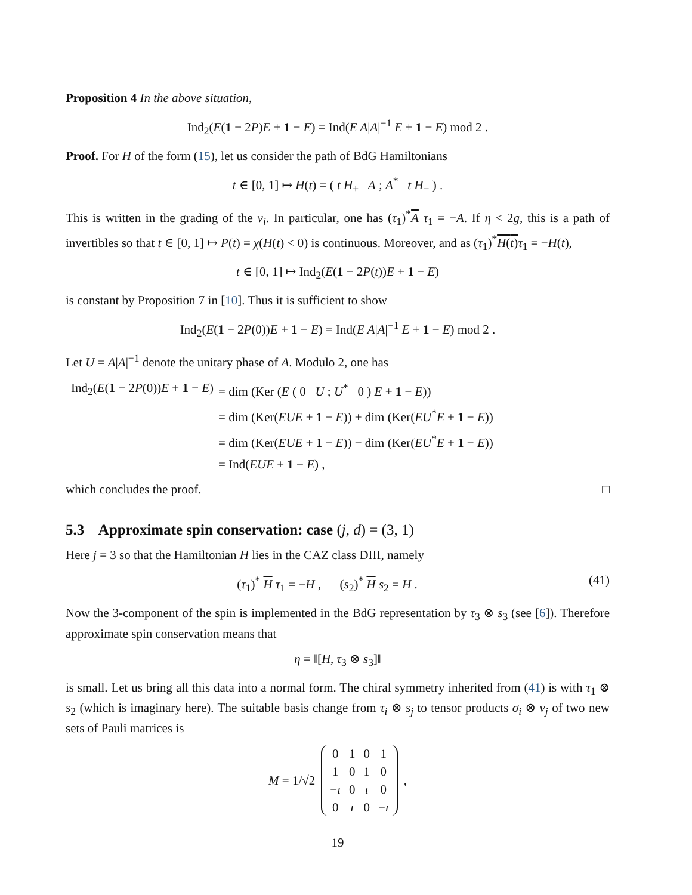Proposition 4 In the above situation,
Ind<sub>2</sub>(E(1 − 2P)E + 1 − E) = Ind(E A|A|<sup>−1</sup> E + 1 − E) mod 2 .
Proof. For H of the form (15), let us consider the path of BdG Hamiltonians
t ∈ [0, 1] ↦ H(t) = ( t H<sub>+</sub> A ; A<sup>*</sup> t H<sub>−</sub> ) .
This is written in the grading of the ν<sub>i</sub>. In particular, one has (τ<sub>1</sub>)<sup>*</sup>A τ<sub>1</sub> = −A. If η < 2g, this is a path of invertibles so that t ∈ [0, 1] ↦ P(t) = χ(H(t) < 0) is continuous. Moreover, and as (τ<sub>1</sub>)<sup>*</sup>H(t) τ<sub>1</sub> = −H(t),
t ∈ [0, 1] ↦ Ind<sub>2</sub>(E(1 − 2P(t))E + 1 − E)
is constant by Proposition 7 in [10]. Thus it is sufficient to show
Ind<sub>2</sub>(E(1 − 2P(0))E + 1 − E) = Ind(E A|A|<sup>−1</sup> E + 1 − E) mod 2 .
Let U = A|A|<sup>−1</sup> denote the unitary phase of A. Modulo 2, one has
| Ind<sub>2</sub>( E ( 1 − 2 P (0)) E + 1 − E ) | = dim (Ker ( E ( 0 U ; U<sup>*</sup> 0 ) E + 1 − E )) |
| | = dim (Ker( EUE + 1 − E )) + dim (Ker( EU<sup>*</sup> E + 1 − E )) |
| | = dim (Ker( EUE + 1 − E )) − dim (Ker( EU<sup>*</sup> E + 1 − E )) |
| | = Ind( EUE + 1 − E ) , |
which concludes the proof. □
5.3 Approximate spin conservation: case (j, d) = (3, 1)
Here j = 3 so that the Hamiltonian H lies in the CAZ class DIII, namely
(τ<sub>1</sub>)<sup>*</sup> H τ<sub>1</sub> = −H , (s<sub>2</sub>)<sup>*</sup> H s<sub>2</sub> = H . (41)
Now the 3-component of the spin is implemented in the BdG representation by τ<sub>3</sub> ⊗ s<sub>3</sub> (see [6]). Therefore approximate spin conservation means that
η = ‖[H, τ<sub>3</sub> ⊗ s<sub>3</sub>]‖
is small. Let us bring all this data into a normal form. The chiral symmetry inherited from (41) is with τ<sub>1</sub> ⊗ s<sub>2</sub> (which is imaginary here). The suitable basis change from τ<sub>i</sub> ⊗ s<sub>j</sub> to tensor products σ<sub>i</sub> ⊗ ν<sub>j</sub> of two new sets of Pauli matrices is
M = 1/√2
| 0 | 1 | 0 | 1 |
| 1 | 0 | 1 | 0 |
| − ı | 0 | ı | 0 |
| 0 | ı | 0 | − ı |
,
19